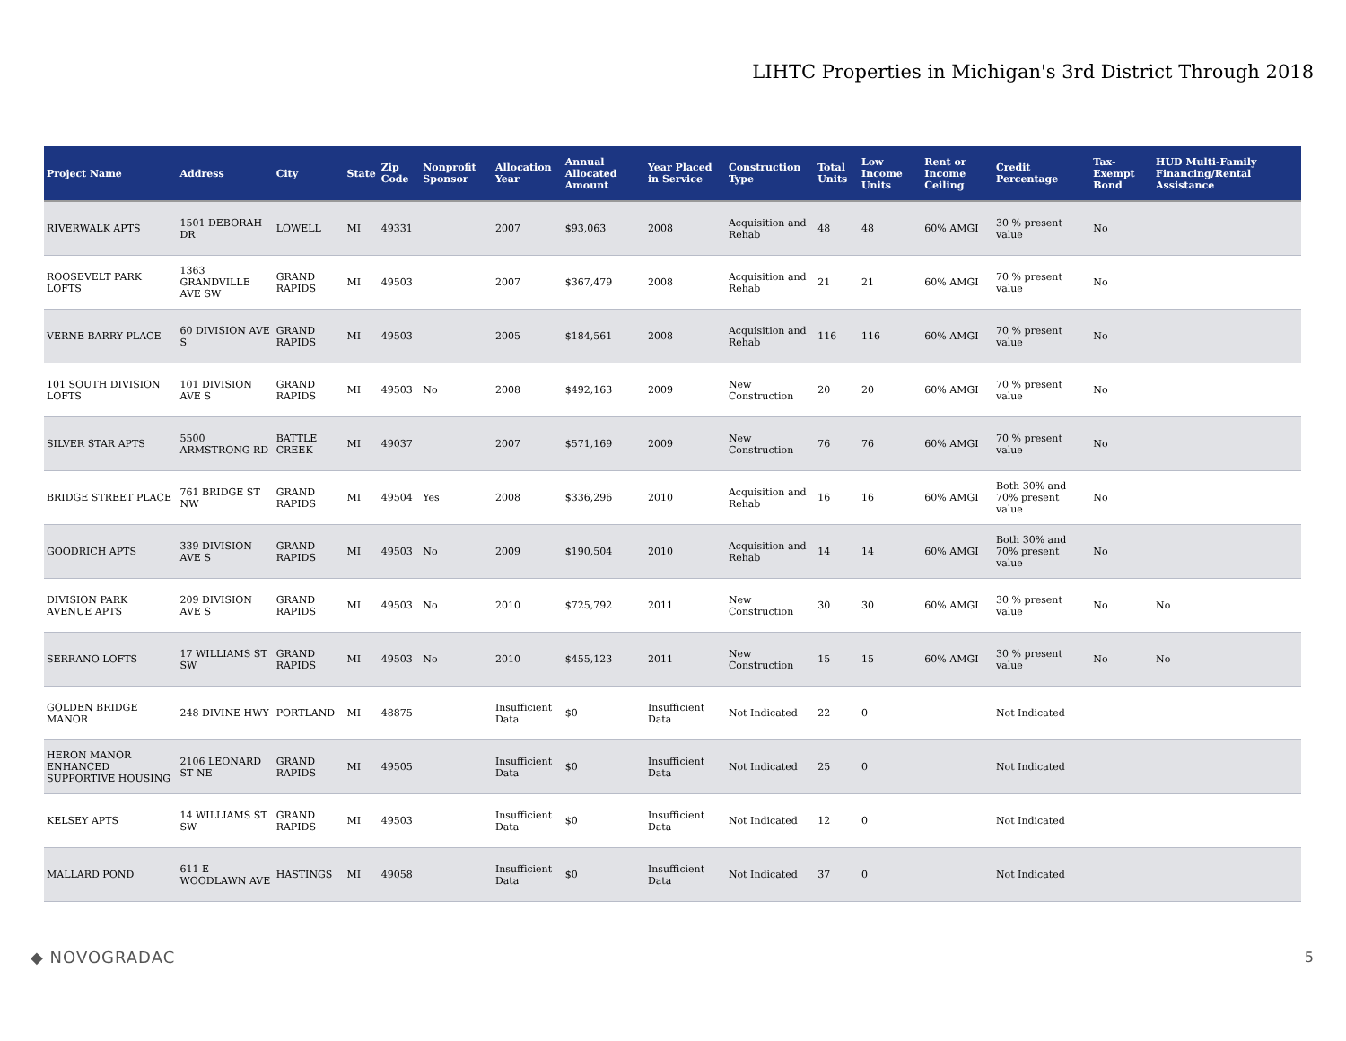LIHTC Properties in Michigan's 3rd District Through 2018
| Project Name | Address | City | State | Zip Code | Nonprofit Sponsor | Allocation Year | Annual Allocated Amount | Year Placed in Service | Construction Type | Total Units | Low Income Units | Rent or Income Ceiling | Credit Percentage | Tax-Exempt Bond | HUD Multi-Family Financing/Rental Assistance |
| --- | --- | --- | --- | --- | --- | --- | --- | --- | --- | --- | --- | --- | --- | --- | --- |
| RIVERWALK APTS | 1501 DEBORAH DR | LOWELL | MI | 49331 | | 2007 | $93,063 | 2008 | Acquisition and Rehab | 48 | 48 | 60% AMGI | 30 % present value | No | |
| ROOSEVELT PARK LOFTS | 1363 GRANDVILLE AVE SW | GRAND RAPIDS | MI | 49503 | | 2007 | $367,479 | 2008 | Acquisition and Rehab | 21 | 21 | 60% AMGI | 70 % present value | No | |
| VERNE BARRY PLACE | 60 DIVISION AVE S | GRAND RAPIDS | MI | 49503 | | 2005 | $184,561 | 2008 | Acquisition and Rehab | 116 | 116 | 60% AMGI | 70 % present value | No | |
| 101 SOUTH DIVISION LOFTS | 101 DIVISION AVE S | GRAND RAPIDS | MI | 49503 | No | 2008 | $492,163 | 2009 | New Construction | 20 | 20 | 60% AMGI | 70 % present value | No | |
| SILVER STAR APTS | 5500 ARMSTRONG RD | BATTLE CREEK | MI | 49037 | | 2007 | $571,169 | 2009 | New Construction | 76 | 76 | 60% AMGI | 70 % present value | No | |
| BRIDGE STREET PLACE | 761 BRIDGE ST NW | GRAND RAPIDS | MI | 49504 | Yes | 2008 | $336,296 | 2010 | Acquisition and Rehab | 16 | 16 | 60% AMGI | Both 30% and 70% present value | No | |
| GOODRICH APTS | 339 DIVISION AVE S | GRAND RAPIDS | MI | 49503 | No | 2009 | $190,504 | 2010 | Acquisition and Rehab | 14 | 14 | 60% AMGI | Both 30% and 70% present value | No | |
| DIVISION PARK AVENUE APTS | 209 DIVISION AVE S | GRAND RAPIDS | MI | 49503 | No | 2010 | $725,792 | 2011 | New Construction | 30 | 30 | 60% AMGI | 30 % present value | No | No |
| SERRANO LOFTS | 17 WILLIAMS ST SW | GRAND RAPIDS | MI | 49503 | No | 2010 | $455,123 | 2011 | New Construction | 15 | 15 | 60% AMGI | 30 % present value | No | No |
| GOLDEN BRIDGE MANOR | 248 DIVINE HWY | PORTLAND | MI | 48875 | | Insufficient Data | $0 | Insufficient Data | Not Indicated | 22 | 0 | | Not Indicated | | |
| HERON MANOR ENHANCED SUPPORTIVE HOUSING | 2106 LEONARD ST NE | GRAND RAPIDS | MI | 49505 | | Insufficient Data | $0 | Insufficient Data | Not Indicated | 25 | 0 | | Not Indicated | | |
| KELSEY APTS | 14 WILLIAMS ST SW | GRAND RAPIDS | MI | 49503 | | Insufficient Data | $0 | Insufficient Data | Not Indicated | 12 | 0 | | Not Indicated | | |
| MALLARD POND | 611 E WOODLAWN AVE | HASTINGS | MI | 49058 | | Insufficient Data | $0 | Insufficient Data | Not Indicated | 37 | 0 | | Not Indicated | | |
◆ NOVOGRADAC 5